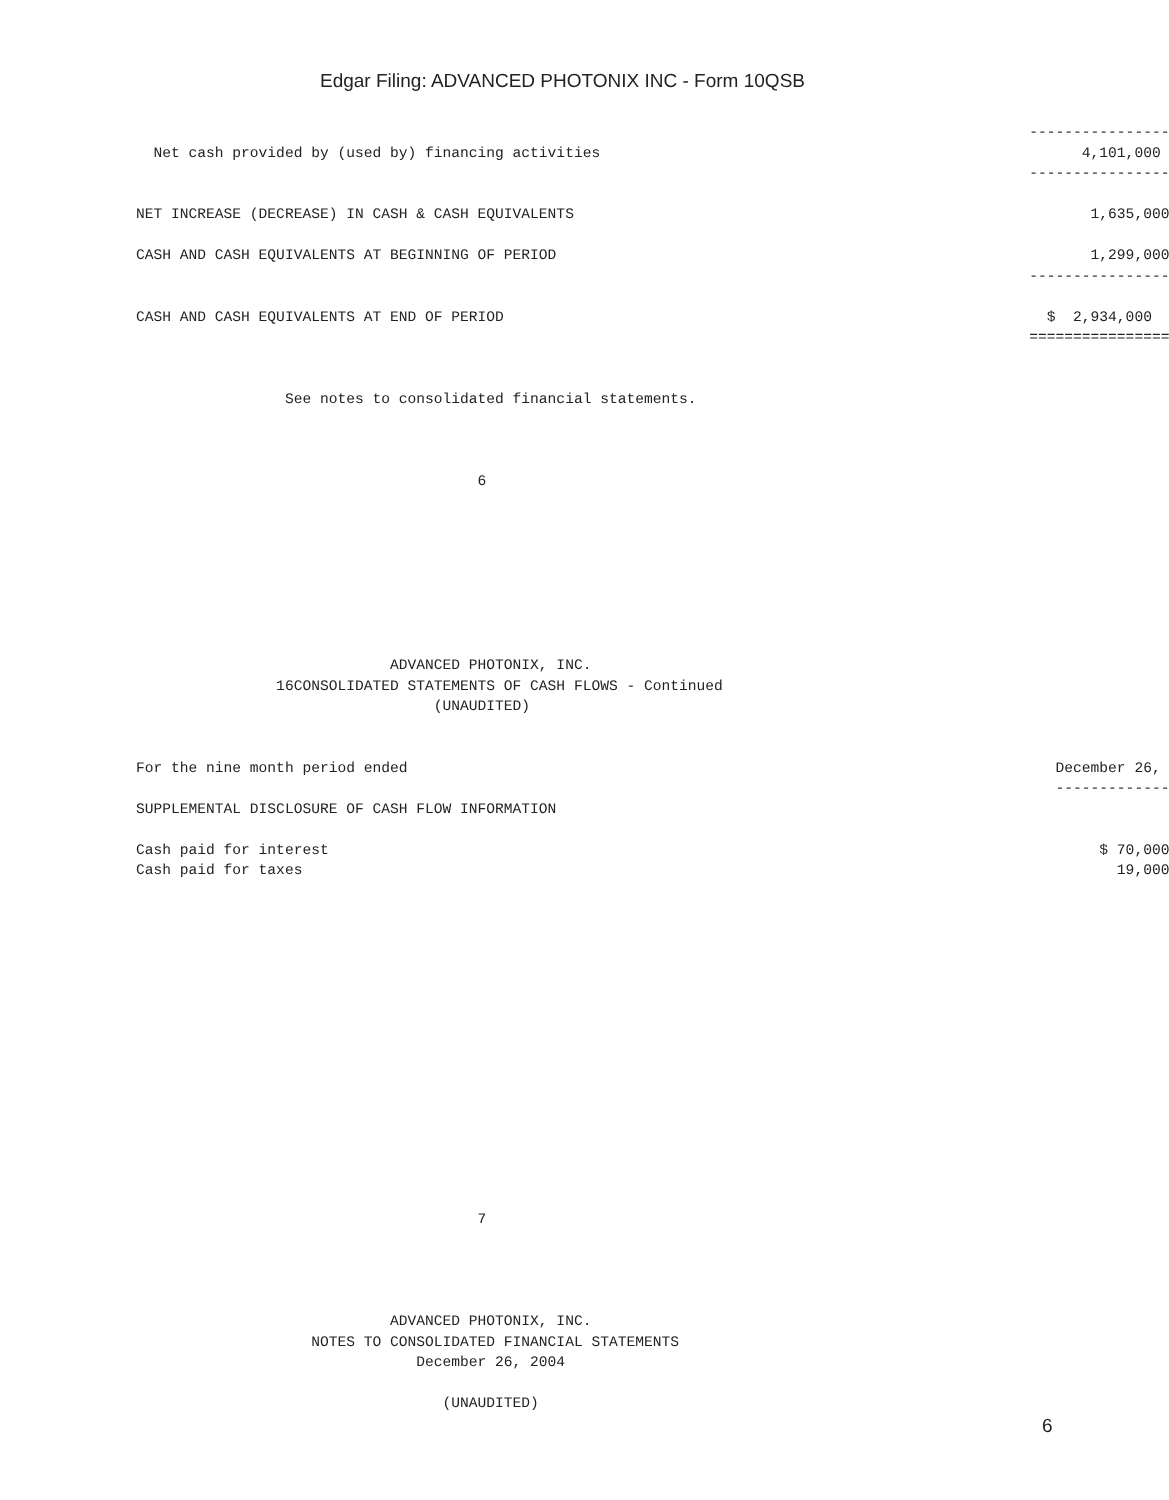Edgar Filing: ADVANCED PHOTONIX INC - Form 10QSB
                                                                                                      ----------------
  Net cash provided by (used by) financing activities                                                       4,101,000
                                                                                                      ----------------

NET INCREASE (DECREASE) IN CASH & CASH EQUIVALENTS                                                           1,635,000

CASH AND CASH EQUIVALENTS AT BEGINNING OF PERIOD                                                             1,299,000
                                                                                                      ----------------

CASH AND CASH EQUIVALENTS AT END OF PERIOD                                                              $  2,934,000
                                                                                                      ================


                 See notes to consolidated financial statements.



                                       6








                             ADVANCED PHOTONIX, INC.
                16CONSOLIDATED STATEMENTS OF CASH FLOWS - Continued
                                  (UNAUDITED)


For the nine month period ended                                                                          December 26,
                                                                                                         -------------
SUPPLEMENTAL DISCLOSURE OF CASH FLOW INFORMATION

Cash paid for interest                                                                                        $ 70,000
Cash paid for taxes                                                                                             19,000
















                                       7




                             ADVANCED PHOTONIX, INC.
                    NOTES TO CONSOLIDATED FINANCIAL STATEMENTS
                                December 26, 2004

                                   (UNAUDITED)
6